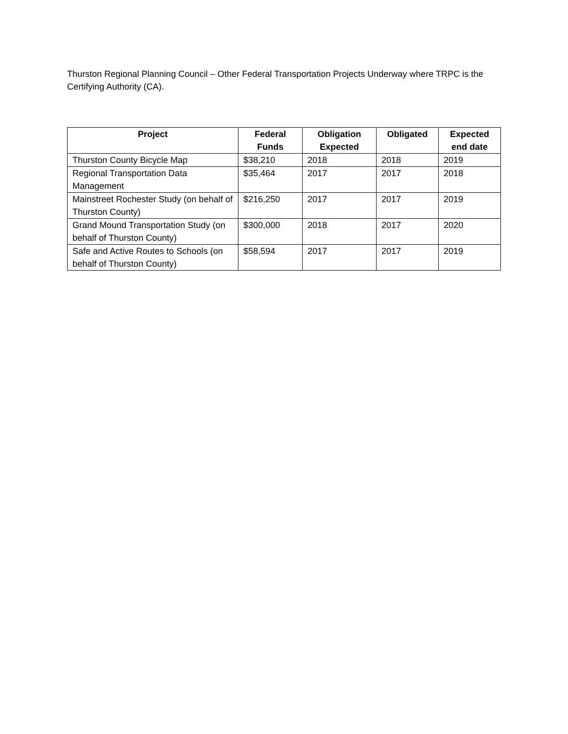Thurston Regional Planning Council – Other Federal Transportation Projects Underway where TRPC is the Certifying Authority (CA).
| Project | Federal Funds | Obligation Expected | Obligated | Expected end date |
| --- | --- | --- | --- | --- |
| Thurston County Bicycle Map | $38,210 | 2018 | 2018 | 2019 |
| Regional Transportation Data Management | $35,464 | 2017 | 2017 | 2018 |
| Mainstreet Rochester Study (on behalf of Thurston County) | $216,250 | 2017 | 2017 | 2019 |
| Grand Mound Transportation Study (on behalf of Thurston County) | $300,000 | 2018 | 2017 | 2020 |
| Safe and Active Routes to Schools (on behalf of Thurston County) | $58,594 | 2017 | 2017 | 2019 |